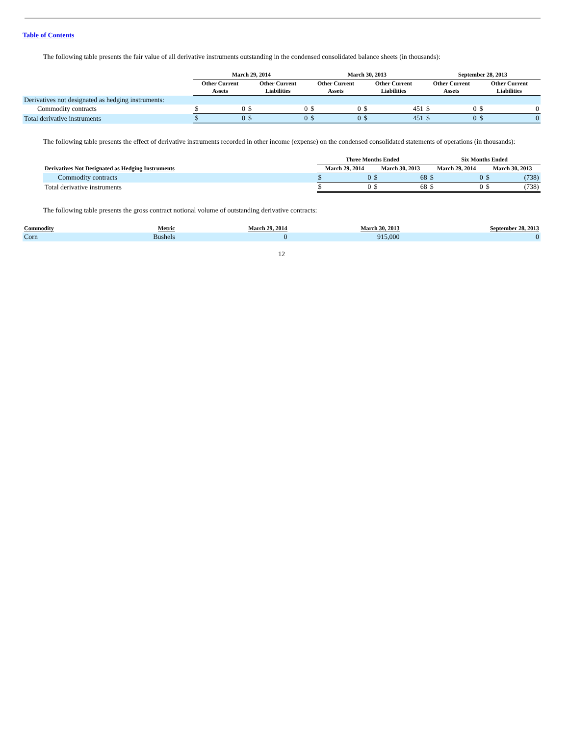Table of Contents
The following table presents the fair value of all derivative instruments outstanding in the condensed consolidated balance sheets (in thousands):
| | March 29, 2014 | | | | March 30, 2013 | | | | September 28, 2013 | | | |
| --- | --- | --- | --- | --- | --- | --- | --- | --- | --- | --- | --- | --- |
| | Other Current Assets | | Other Current Liabilities | | Other Current Assets | | Other Current Liabilities | | Other Current Assets | | Other Current Liabilities | |
| Derivatives not designated as hedging instruments: | | | | | | | | | | | | |
| Commodity contracts | $ | 0 | $ | 0 | $ | 0 | $ | 451 | $ | 0 | $ | 0 |
| Total derivative instruments | $ | 0 | $ | 0 | $ | 0 | $ | 451 | $ | 0 | $ | 0 |
The following table presents the effect of derivative instruments recorded in other income (expense) on the condensed consolidated statements of operations (in thousands):
| | Three Months Ended | | | | Six Months Ended | | | |
| --- | --- | --- | --- | --- | --- | --- | --- | --- |
| Derivatives Not Designated as Hedging Instruments | March 29, 2014 | | March 30, 2013 | | March 29, 2014 | | March 30, 2013 | |
| Commodity contracts | $ | 0 | $ | 68 | $ | 0 | $ | (738) |
| Total derivative instruments | $ | 0 | $ | 68 | $ | 0 | $ | (738) |
The following table presents the gross contract notional volume of outstanding derivative contracts:
| Commodity | Metric | March 29, 2014 | March 30, 2013 | September 28, 2013 |
| --- | --- | --- | --- | --- |
| Corn | Bushels | 0 | 915,000 | 0 |
12